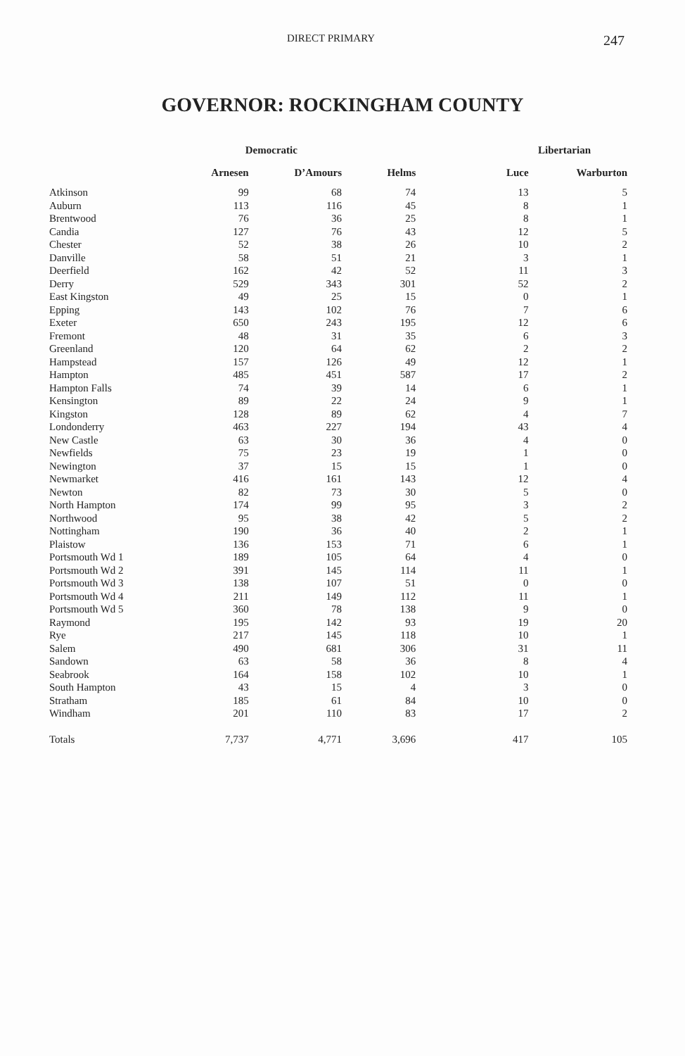DIRECT PRIMARY 247
GOVERNOR: ROCKINGHAM COUNTY
| | Democratic | | | Libertarian | |
| --- | --- | --- | --- | --- | --- |
| | Arnesen | D’Amours | Helms | Luce | Warburton |
| Atkinson | 99 | 68 | 74 | 13 | 5 |
| Auburn | 113 | 116 | 45 | 8 | 1 |
| Brentwood | 76 | 36 | 25 | 8 | 1 |
| Candia | 127 | 76 | 43 | 12 | 5 |
| Chester | 52 | 38 | 26 | 10 | 2 |
| Danville | 58 | 51 | 21 | 3 | 1 |
| Deerfield | 162 | 42 | 52 | 11 | 3 |
| Derry | 529 | 343 | 301 | 52 | 2 |
| East Kingston | 49 | 25 | 15 | 0 | 1 |
| Epping | 143 | 102 | 76 | 7 | 6 |
| Exeter | 650 | 243 | 195 | 12 | 6 |
| Fremont | 48 | 31 | 35 | 6 | 3 |
| Greenland | 120 | 64 | 62 | 2 | 2 |
| Hampstead | 157 | 126 | 49 | 12 | 1 |
| Hampton | 485 | 451 | 587 | 17 | 2 |
| Hampton Falls | 74 | 39 | 14 | 6 | 1 |
| Kensington | 89 | 22 | 24 | 9 | 1 |
| Kingston | 128 | 89 | 62 | 4 | 7 |
| Londonderry | 463 | 227 | 194 | 43 | 4 |
| New Castle | 63 | 30 | 36 | 4 | 0 |
| Newfields | 75 | 23 | 19 | 1 | 0 |
| Newington | 37 | 15 | 15 | 1 | 0 |
| Newmarket | 416 | 161 | 143 | 12 | 4 |
| Newton | 82 | 73 | 30 | 5 | 0 |
| North Hampton | 174 | 99 | 95 | 3 | 2 |
| Northwood | 95 | 38 | 42 | 5 | 2 |
| Nottingham | 190 | 36 | 40 | 2 | 1 |
| Plaistow | 136 | 153 | 71 | 6 | 1 |
| Portsmouth Wd 1 | 189 | 105 | 64 | 4 | 0 |
| Portsmouth Wd 2 | 391 | 145 | 114 | 11 | 1 |
| Portsmouth Wd 3 | 138 | 107 | 51 | 0 | 0 |
| Portsmouth Wd 4 | 211 | 149 | 112 | 11 | 1 |
| Portsmouth Wd 5 | 360 | 78 | 138 | 9 | 0 |
| Raymond | 195 | 142 | 93 | 19 | 20 |
| Rye | 217 | 145 | 118 | 10 | 1 |
| Salem | 490 | 681 | 306 | 31 | 11 |
| Sandown | 63 | 58 | 36 | 8 | 4 |
| Seabrook | 164 | 158 | 102 | 10 | 1 |
| South Hampton | 43 | 15 | 4 | 3 | 0 |
| Stratham | 185 | 61 | 84 | 10 | 0 |
| Windham | 201 | 110 | 83 | 17 | 2 |
| Totals | 7,737 | 4,771 | 3,696 | 417 | 105 |